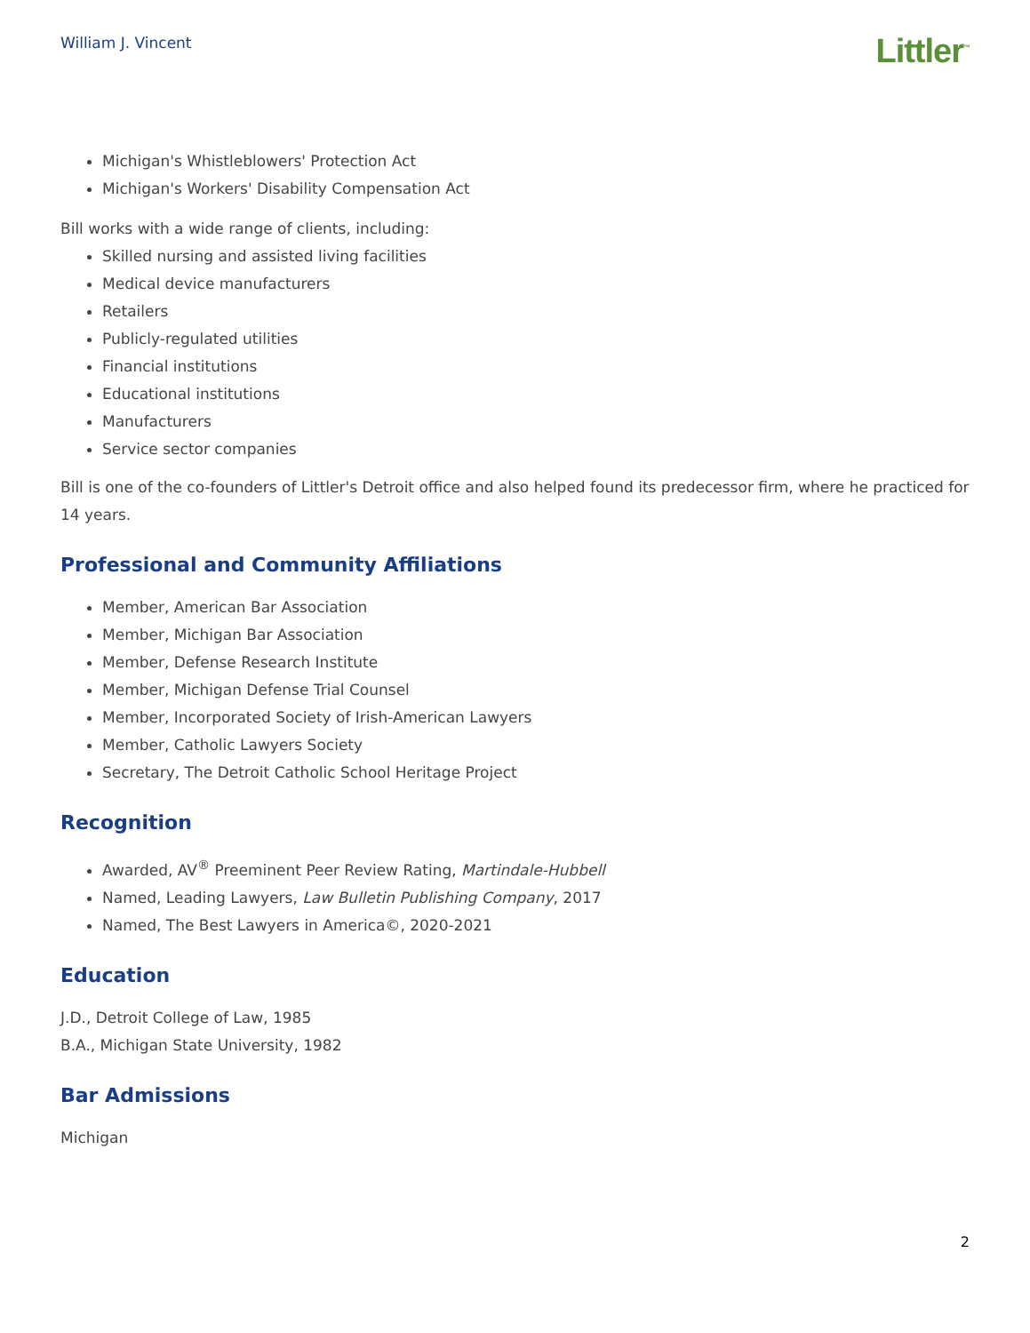William J. Vincent
Littler<sup>™</sup>
Michigan's Whistleblowers' Protection Act
Michigan's Workers' Disability Compensation Act
Bill works with a wide range of clients, including:
Skilled nursing and assisted living facilities
Medical device manufacturers
Retailers
Publicly-regulated utilities
Financial institutions
Educational institutions
Manufacturers
Service sector companies
Bill is one of the co-founders of Littler's Detroit office and also helped found its predecessor firm, where he practiced for 14 years.
Professional and Community Affiliations
Member, American Bar Association
Member, Michigan Bar Association
Member, Defense Research Institute
Member, Michigan Defense Trial Counsel
Member, Incorporated Society of Irish-American Lawyers
Member, Catholic Lawyers Society
Secretary, The Detroit Catholic School Heritage Project
Recognition
Awarded, AV<sup>®</sup> Preeminent Peer Review Rating, Martindale-Hubbell
Named, Leading Lawyers, Law Bulletin Publishing Company, 2017
Named, The Best Lawyers in America©, 2020-2021
Education
J.D., Detroit College of Law, 1985
B.A., Michigan State University, 1982
Bar Admissions
Michigan
2